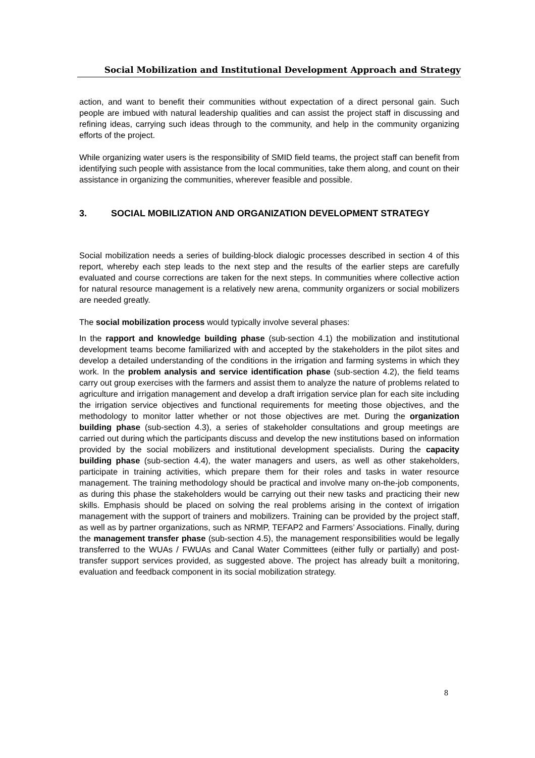Social Mobilization and Institutional Development Approach and Strategy
action, and want to benefit their communities without expectation of a direct personal gain. Such people are imbued with natural leadership qualities and can assist the project staff in discussing and refining ideas, carrying such ideas through to the community, and help in the community organizing efforts of the project.
While organizing water users is the responsibility of SMID field teams, the project staff can benefit from identifying such people with assistance from the local communities, take them along, and count on their assistance in organizing the communities, wherever feasible and possible.
3. SOCIAL MOBILIZATION AND ORGANIZATION DEVELOPMENT STRATEGY
Social mobilization needs a series of building-block dialogic processes described in section 4 of this report, whereby each step leads to the next step and the results of the earlier steps are carefully evaluated and course corrections are taken for the next steps. In communities where collective action for natural resource management is a relatively new arena, community organizers or social mobilizers are needed greatly.
The social mobilization process would typically involve several phases:
In the rapport and knowledge building phase (sub-section 4.1) the mobilization and institutional development teams become familiarized with and accepted by the stakeholders in the pilot sites and develop a detailed understanding of the conditions in the irrigation and farming systems in which they work. In the problem analysis and service identification phase (sub-section 4.2), the field teams carry out group exercises with the farmers and assist them to analyze the nature of problems related to agriculture and irrigation management and develop a draft irrigation service plan for each site including the irrigation service objectives and functional requirements for meeting those objectives, and the methodology to monitor latter whether or not those objectives are met. During the organization building phase (sub-section 4.3), a series of stakeholder consultations and group meetings are carried out during which the participants discuss and develop the new institutions based on information provided by the social mobilizers and institutional development specialists. During the capacity building phase (sub-section 4.4), the water managers and users, as well as other stakeholders, participate in training activities, which prepare them for their roles and tasks in water resource management. The training methodology should be practical and involve many on-the-job components, as during this phase the stakeholders would be carrying out their new tasks and practicing their new skills. Emphasis should be placed on solving the real problems arising in the context of irrigation management with the support of trainers and mobilizers. Training can be provided by the project staff, as well as by partner organizations, such as NRMP, TEFAP2 and Farmers’ Associations. Finally, during the management transfer phase (sub-section 4.5), the management responsibilities would be legally transferred to the WUAs / FWUAs and Canal Water Committees (either fully or partially) and post-transfer support services provided, as suggested above. The project has already built a monitoring, evaluation and feedback component in its social mobilization strategy.
8